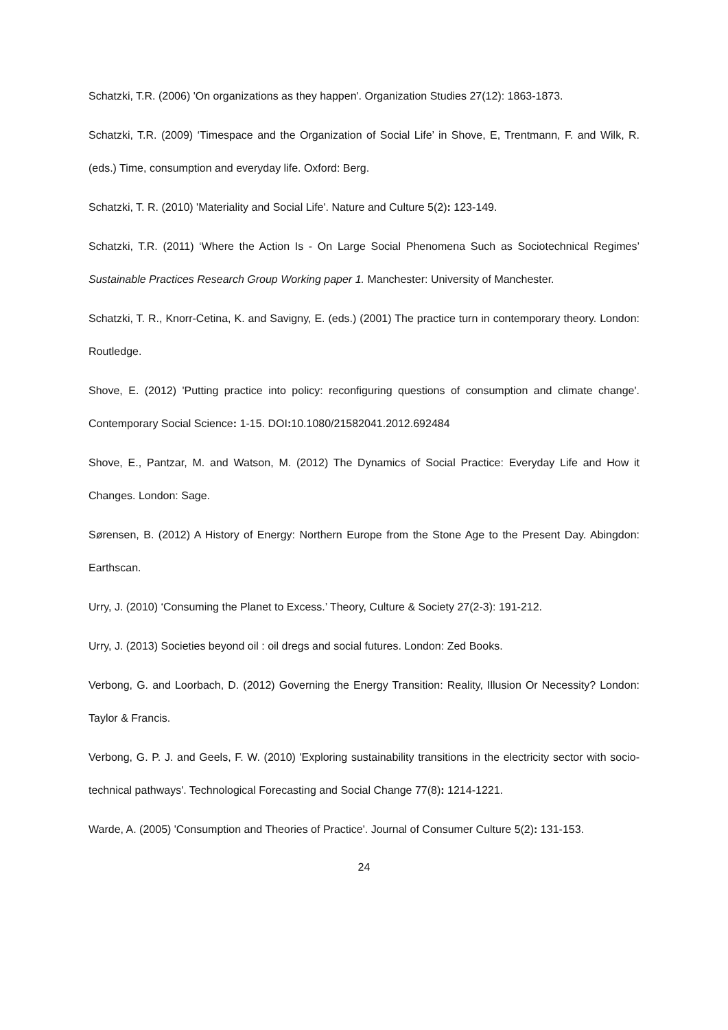Schatzki, T.R. (2006) 'On organizations as they happen'. Organization Studies 27(12): 1863-1873.
Schatzki, T.R. (2009) ‘Timespace and the Organization of Social Life’ in Shove, E, Trentmann, F. and Wilk, R. (eds.) Time, consumption and everyday life. Oxford: Berg.
Schatzki, T. R. (2010) 'Materiality and Social Life'. Nature and Culture 5(2): 123-149.
Schatzki, T.R. (2011) ‘Where the Action Is - On Large Social Phenomena Such as Sociotechnical Regimes’ Sustainable Practices Research Group Working paper 1. Manchester: University of Manchester.
Schatzki, T. R., Knorr-Cetina, K. and Savigny, E. (eds.) (2001) The practice turn in contemporary theory. London: Routledge.
Shove, E. (2012) 'Putting practice into policy: reconfiguring questions of consumption and climate change'. Contemporary Social Science: 1-15. DOI: 10.1080/21582041.2012.692484
Shove, E., Pantzar, M. and Watson, M. (2012) The Dynamics of Social Practice: Everyday Life and How it Changes. London: Sage.
Sørensen, B. (2012) A History of Energy: Northern Europe from the Stone Age to the Present Day. Abingdon: Earthscan.
Urry, J. (2010) ‘Consuming the Planet to Excess.’ Theory, Culture & Society 27(2-3): 191-212.
Urry, J. (2013) Societies beyond oil : oil dregs and social futures. London: Zed Books.
Verbong, G. and Loorbach, D. (2012) Governing the Energy Transition: Reality, Illusion Or Necessity? London: Taylor & Francis.
Verbong, G. P. J. and Geels, F. W. (2010) 'Exploring sustainability transitions in the electricity sector with socio-technical pathways'. Technological Forecasting and Social Change 77(8): 1214-1221.
Warde, A. (2005) 'Consumption and Theories of Practice'. Journal of Consumer Culture 5(2): 131-153.
24